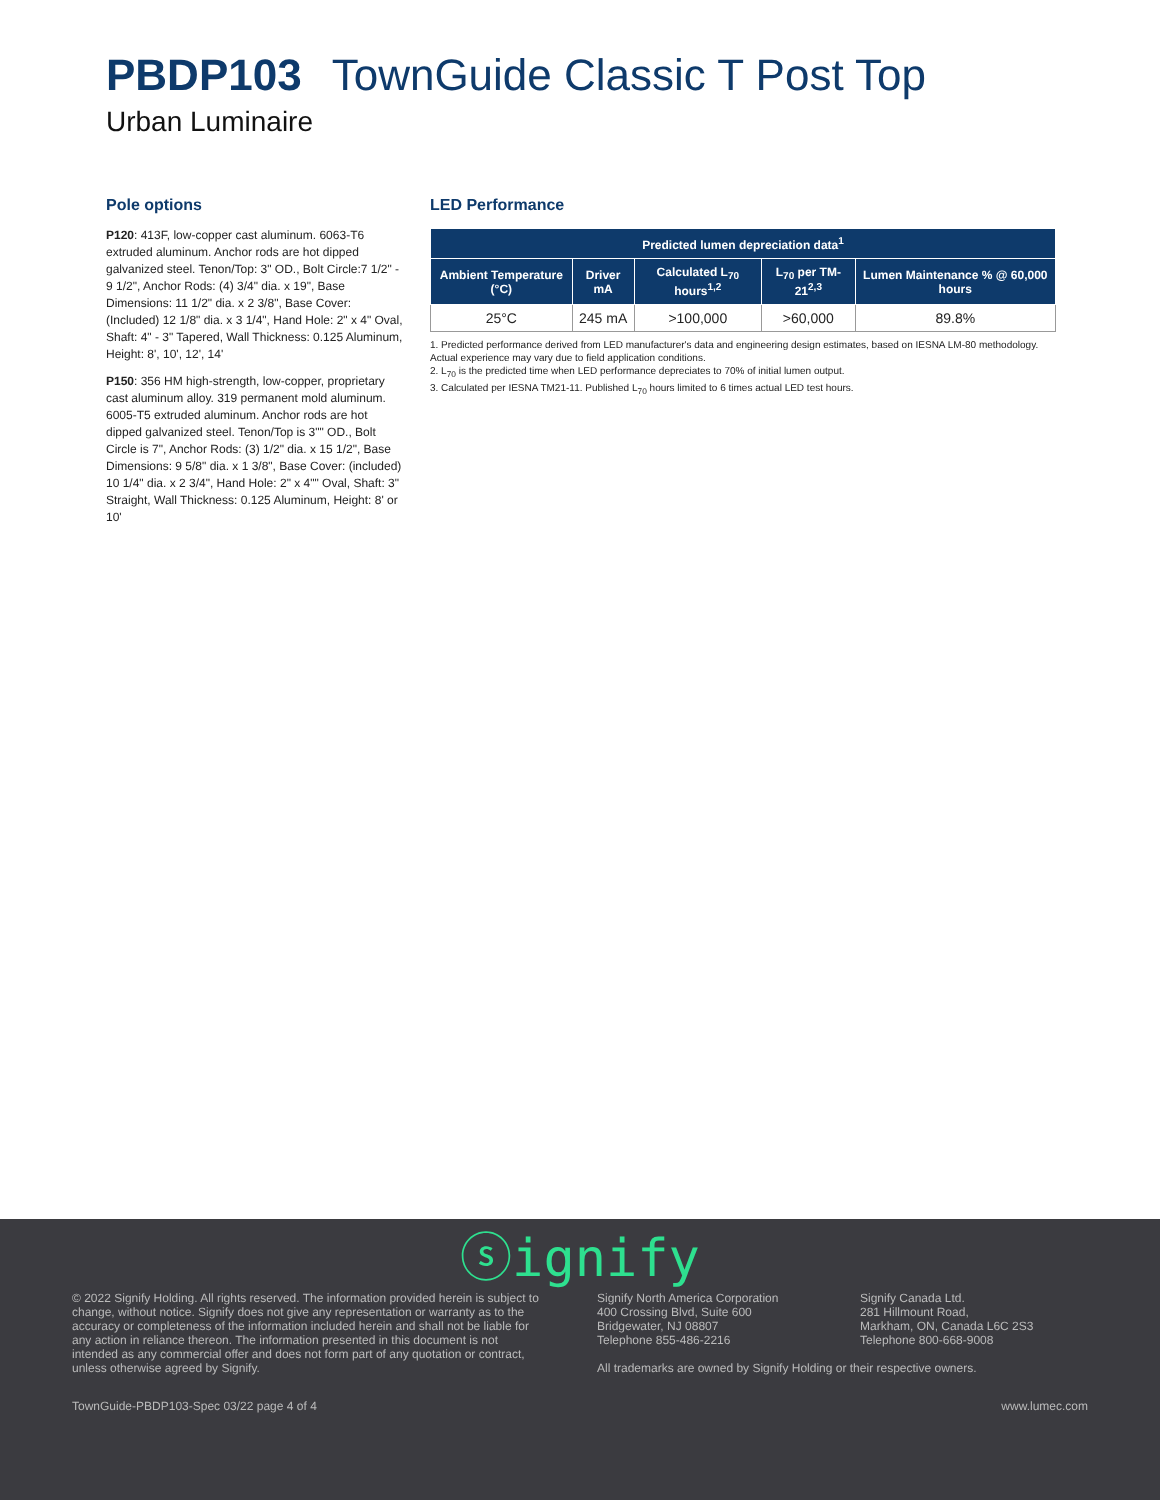PBDP103 TownGuide Classic T Post Top
Urban Luminaire
Pole options
P120: 413F, low-copper cast aluminum. 6063-T6 extruded aluminum. Anchor rods are hot dipped galvanized steel. Tenon/Top: 3" OD., Bolt Circle:7 1/2" - 9 1/2", Anchor Rods: (4) 3/4" dia. x 19", Base Dimensions: 11 1/2" dia. x 2 3/8", Base Cover: (Included) 12 1/8" dia. x 3 1/4", Hand Hole: 2" x 4" Oval, Shaft: 4" - 3" Tapered, Wall Thickness: 0.125 Aluminum, Height: 8', 10', 12', 14'
P150: 356 HM high-strength, low-copper, proprietary cast aluminum alloy. 319 permanent mold aluminum. 6005-T5 extruded aluminum. Anchor rods are hot dipped galvanized steel. Tenon/Top is 3"" OD., Bolt Circle is 7", Anchor Rods: (3) 1/2" dia. x 15 1/2", Base Dimensions: 9 5/8" dia. x 1 3/8", Base Cover: (included) 10 1/4" dia. x 2 3/4", Hand Hole: 2" x 4"" Oval, Shaft: 3" Straight, Wall Thickness: 0.125 Aluminum, Height: 8' or 10'
LED Performance
| Predicted lumen depreciation data<sup>1</sup> | | | | |
| --- | --- | --- | --- | --- |
| Ambient Temperature (°C) | Driver mA | Calculated L<sub>70</sub> hours<sup>1,2</sup> | L<sub>70</sub> per TM-21<sup>2,3</sup> | Lumen Maintenance % @ 60,000 hours |
| 25°C | 245 mA | >100,000 | >60,000 | 89.8% |
1. Predicted performance derived from LED manufacturer's data and engineering design estimates, based on IESNA LM-80 methodology. Actual experience may vary due to field application conditions.
2. L<sub>70</sub> is the predicted time when LED performance depreciates to 70% of initial lumen output.
3. Calculated per IESNA TM21-11. Published L<sub>70</sub> hours limited to 6 times actual LED test hours.
ⓢignify
© 2022 Signify Holding. All rights reserved. The information provided herein is subject to change, without notice. Signify does not give any representation or warranty as to the accuracy or completeness of the information included herein and shall not be liable for any action in reliance thereon. The information presented in this document is not intended as any commercial offer and does not form part of any quotation or contract, unless otherwise agreed by Signify.
Signify North America Corporation
400 Crossing Blvd, Suite 600
Bridgewater, NJ 08807
Telephone 855-486-2216
Signify Canada Ltd.
281 Hillmount Road,
Markham, ON, Canada L6C 2S3
Telephone 800-668-9008
All trademarks are owned by Signify Holding or their respective owners.
TownGuide-PBDP103-Spec 03/22 page 4 of 4 www.lumec.com